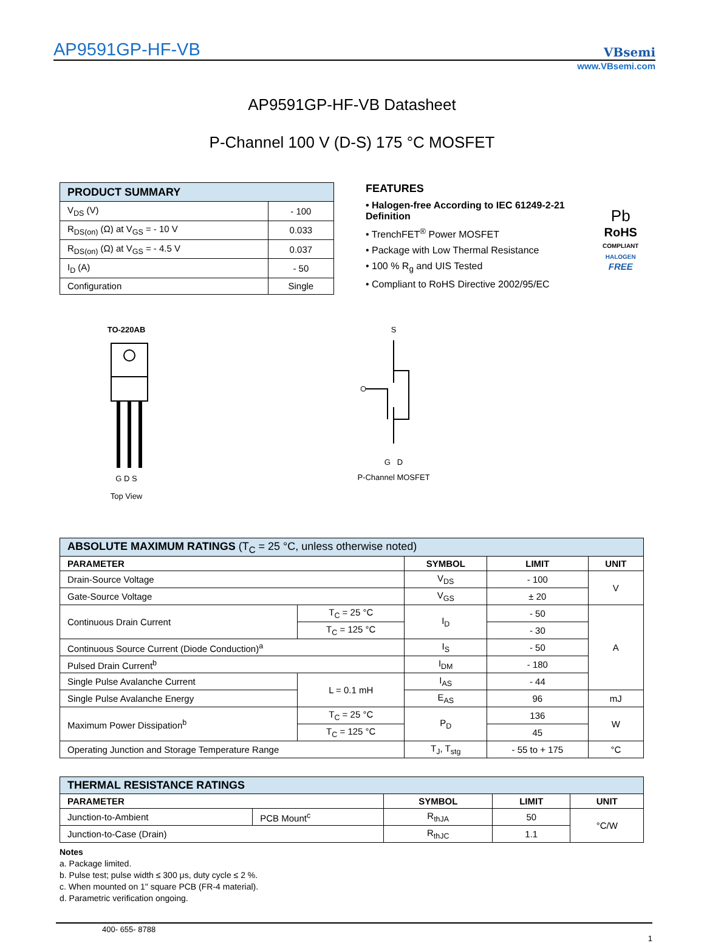AP9591GP-HF-VB VBsemi
www.VBsemi.com
AP9591GP-HF-VB Datasheet
P-Channel 100 V (D-S) 175 °C MOSFET
| PRODUCT SUMMARY | |
| --- | --- |
| V<sub>DS</sub> (V) | - 100 |
| R<sub>DS(on)</sub> (Ω) at V<sub>GS</sub> = - 10 V | 0.033 |
| R<sub>DS(on)</sub> (Ω) at V<sub>GS</sub> = - 4.5 V | 0.037 |
| I<sub>D</sub> (A) | - 50 |
| Configuration | Single |
FEATURES
• Halogen-free According to IEC 61249-2-21 Definition
• TrenchFET<sup>®</sup> Power MOSFET
• Package with Low Thermal Resistance
• 100 % R<sub>g</sub> and UIS Tested
• Compliant to RoHS Directive 2002/95/EC
Pb
RoHS
COMPLIANT
HALOGEN
FREE
TO-220AB
G D S
Top View
S
G D
P-Channel MOSFET
| ABSOLUTE MAXIMUM RATINGS (T<sub>C</sub> = 25 °C, unless otherwise noted) | | | | |
| --- | --- | --- | --- | --- |
| PARAMETER | | SYMBOL | LIMIT | UNIT |
| Drain-Source Voltage | | V<sub>DS</sub> | - 100 | V |
| Gate-Source Voltage | | V<sub>GS</sub> | ± 20 | |
| Continuous Drain Current | T<sub>C</sub> = 25 °C | I<sub>D</sub> | - 50 | A |
| | T<sub>C</sub> = 125 °C | | - 30 | |
| Continuous Source Current (Diode Conduction)<sup>a</sup> | | I<sub>S</sub> | - 50 | |
| Pulsed Drain Current<sup>b</sup> | | I<sub>DM</sub> | - 180 | |
| Single Pulse Avalanche Current | L = 0.1 mH | I<sub>AS</sub> | - 44 | |
| Single Pulse Avalanche Energy | | E<sub>AS</sub> | 96 | mJ |
| Maximum Power Dissipation<sup>b</sup> | T<sub>C</sub> = 25 °C | P<sub>D</sub> | 136 | W |
| | T<sub>C</sub> = 125 °C | | 45 | |
| Operating Junction and Storage Temperature Range | | T<sub>J</sub>, T<sub>stg</sub> | - 55 to + 175 | °C |
| THERMAL RESISTANCE RATINGS | | | | |
| --- | --- | --- | --- | --- |
| PARAMETER | | SYMBOL | LIMIT | UNIT |
| Junction-to-Ambient | PCB Mount<sup>c</sup> | R<sub>thJA</sub> | 50 | °C/W |
| Junction-to-Case (Drain) | | R<sub>thJC</sub> | 1.1 | |
Notes
a. Package limited.
b. Pulse test; pulse width ≤ 300 μs, duty cycle ≤ 2 %.
c. When mounted on 1" square PCB (FR-4 material).
d. Parametric verification ongoing.
400- 655- 8788
1